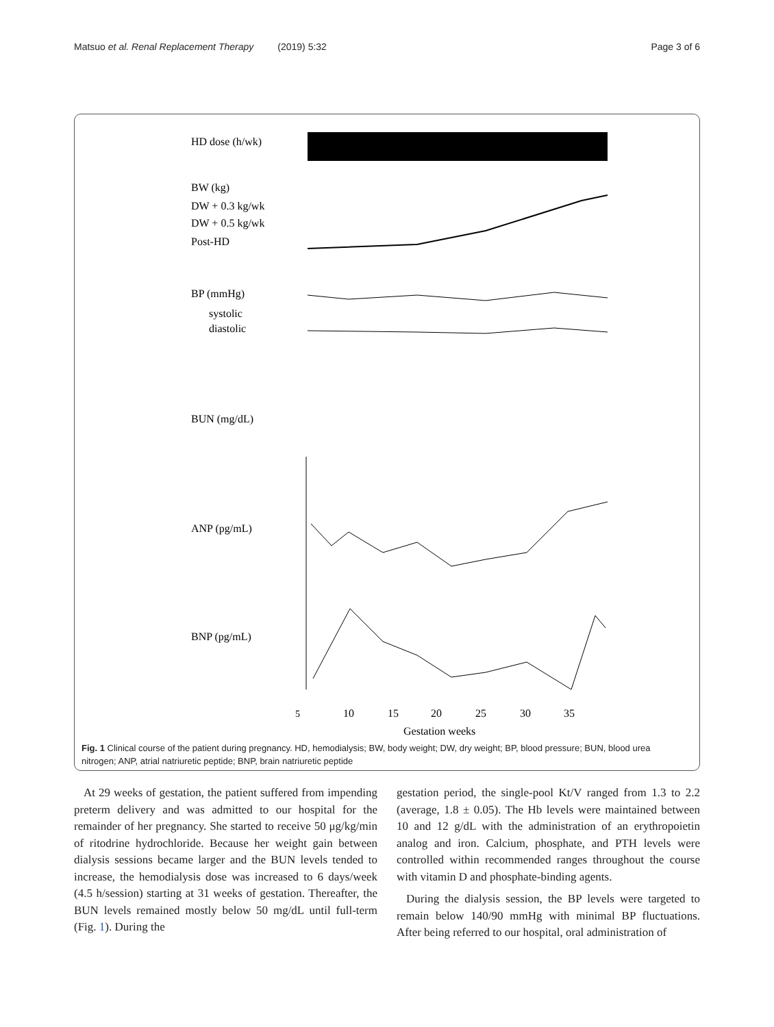Matsuo et al. Renal Replacement Therapy (2019) 5:32 Page 3 of 6
HD dose (h/wk)
BW (kg)
DW + 0.3 kg/wk
DW + 0.5 kg/wk
Post-HD
BP (mmHg)
systolic
diastolic
BUN (mg/dL)
ANP (pg/mL)
BNP (pg/mL)
5
10
15
20
25
30
35
Gestation weeks
Fig. 1 Clinical course of the patient during pregnancy. HD, hemodialysis; BW, body weight; DW, dry weight; BP, blood pressure; BUN, blood urea nitrogen; ANP, atrial natriuretic peptide; BNP, brain natriuretic peptide
At 29 weeks of gestation, the patient suffered from impending preterm delivery and was admitted to our hospital for the remainder of her pregnancy. She started to receive 50 μg/kg/min of ritodrine hydrochloride. Because her weight gain between dialysis sessions became larger and the BUN levels tended to increase, the hemodialysis dose was increased to 6 days/week (4.5 h/session) starting at 31 weeks of gestation. Thereafter, the BUN levels remained mostly below 50 mg/dL until full-term (Fig. 1). During the
gestation period, the single-pool Kt/V ranged from 1.3 to 2.2 (average, 1.8 ± 0.05). The Hb levels were maintained between 10 and 12 g/dL with the administration of an erythropoietin analog and iron. Calcium, phosphate, and PTH levels were controlled within recommended ranges throughout the course with vitamin D and phosphate-binding agents.
During the dialysis session, the BP levels were targeted to remain below 140/90 mmHg with minimal BP fluctuations. After being referred to our hospital, oral administration of